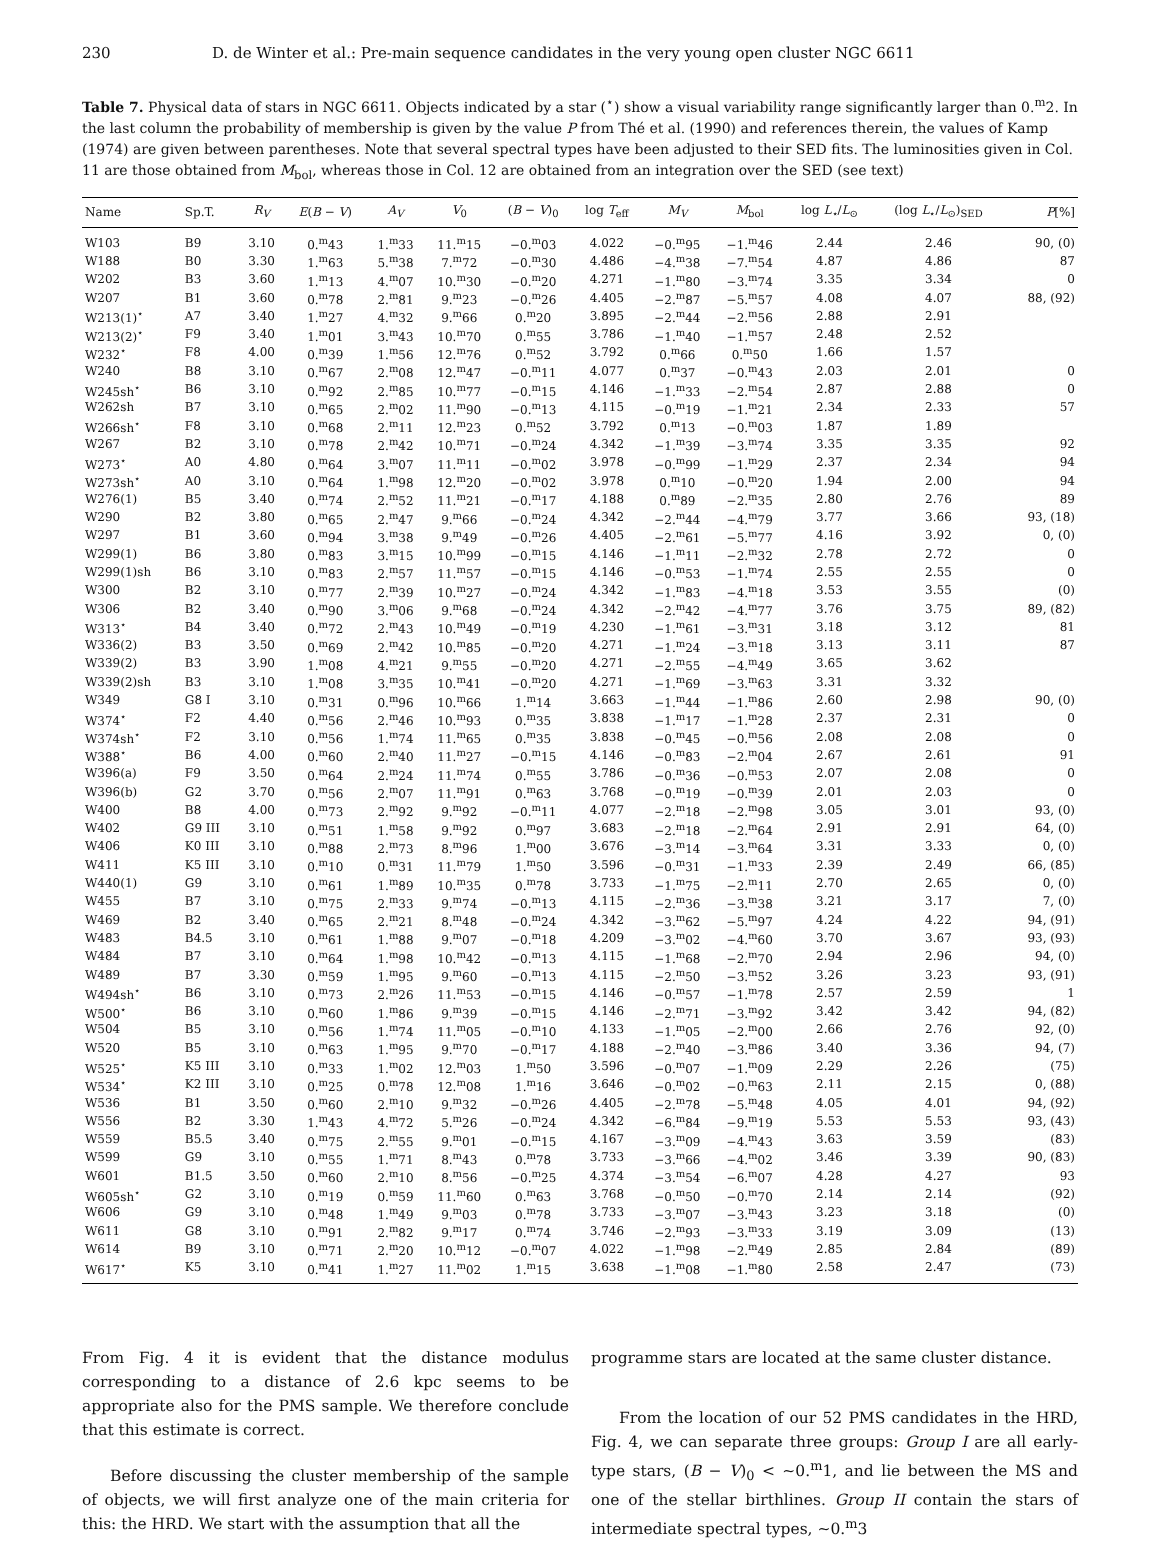230 D. de Winter et al.: Pre-main sequence candidates in the very young open cluster NGC 6611
Table 7. Physical data of stars in NGC 6611. Objects indicated by a star (<sup>⋆</sup>) show a visual variability range significantly larger than 0.<sup>m</sup>2. In the last column the probability of membership is given by the value P from Thé et al. (1990) and references therein, the values of Kamp (1974) are given between parentheses. Note that several spectral types have been adjusted to their SED fits. The luminosities given in Col. 11 are those obtained from M<sub>bol</sub>, whereas those in Col. 12 are obtained from an integration over the SED (see text)
| Name | Sp.T. | R<sub>V</sub> | E ( B − V ) | A<sub>V</sub> | V<sub>0</sub> | ( B − V )<sub>0</sub> | log T<sub>eff</sub> | M<sub>V</sub> | M<sub>bol</sub> | log L<sub>⋆</sub>/ L<sub>⊙</sub> | (log L<sub>⋆</sub>/ L<sub>⊙</sub>)<sub>SED</sub> | P [%] |
| --- | --- | --- | --- | --- | --- | --- | --- | --- | --- | --- | --- | --- |
| W103 | B9 | 3.10 | 0.<sup>m</sup>43 | 1.<sup>m</sup>33 | 11.<sup>m</sup>15 | −0.<sup>m</sup>03 | 4.022 | −0.<sup>m</sup>95 | −1.<sup>m</sup>46 | 2.44 | 2.46 | 90, (0) |
| W188 | B0 | 3.30 | 1.<sup>m</sup>63 | 5.<sup>m</sup>38 | 7.<sup>m</sup>72 | −0.<sup>m</sup>30 | 4.486 | −4.<sup>m</sup>38 | −7.<sup>m</sup>54 | 4.87 | 4.86 | 87 |
| W202 | B3 | 3.60 | 1.<sup>m</sup>13 | 4.<sup>m</sup>07 | 10.<sup>m</sup>30 | −0.<sup>m</sup>20 | 4.271 | −1.<sup>m</sup>80 | −3.<sup>m</sup>74 | 3.35 | 3.34 | 0 |
| W207 | B1 | 3.60 | 0.<sup>m</sup>78 | 2.<sup>m</sup>81 | 9.<sup>m</sup>23 | −0.<sup>m</sup>26 | 4.405 | −2.<sup>m</sup>87 | −5.<sup>m</sup>57 | 4.08 | 4.07 | 88, (92) |
| W213(1)<sup>⋆</sup> | A7 | 3.40 | 1.<sup>m</sup>27 | 4.<sup>m</sup>32 | 9.<sup>m</sup>66 | 0.<sup>m</sup>20 | 3.895 | −2.<sup>m</sup>44 | −2.<sup>m</sup>56 | 2.88 | 2.91 | |
| W213(2)<sup>⋆</sup> | F9 | 3.40 | 1.<sup>m</sup>01 | 3.<sup>m</sup>43 | 10.<sup>m</sup>70 | 0.<sup>m</sup>55 | 3.786 | −1.<sup>m</sup>40 | −1.<sup>m</sup>57 | 2.48 | 2.52 | |
| W232<sup>⋆</sup> | F8 | 4.00 | 0.<sup>m</sup>39 | 1.<sup>m</sup>56 | 12.<sup>m</sup>76 | 0.<sup>m</sup>52 | 3.792 | 0.<sup>m</sup>66 | 0.<sup>m</sup>50 | 1.66 | 1.57 | |
| W240 | B8 | 3.10 | 0.<sup>m</sup>67 | 2.<sup>m</sup>08 | 12.<sup>m</sup>47 | −0.<sup>m</sup>11 | 4.077 | 0.<sup>m</sup>37 | −0.<sup>m</sup>43 | 2.03 | 2.01 | 0 |
| W245sh<sup>⋆</sup> | B6 | 3.10 | 0.<sup>m</sup>92 | 2.<sup>m</sup>85 | 10.<sup>m</sup>77 | −0.<sup>m</sup>15 | 4.146 | −1.<sup>m</sup>33 | −2.<sup>m</sup>54 | 2.87 | 2.88 | 0 |
| W262sh | B7 | 3.10 | 0.<sup>m</sup>65 | 2.<sup>m</sup>02 | 11.<sup>m</sup>90 | −0.<sup>m</sup>13 | 4.115 | −0.<sup>m</sup>19 | −1.<sup>m</sup>21 | 2.34 | 2.33 | 57 |
| W266sh<sup>⋆</sup> | F8 | 3.10 | 0.<sup>m</sup>68 | 2.<sup>m</sup>11 | 12.<sup>m</sup>23 | 0.<sup>m</sup>52 | 3.792 | 0.<sup>m</sup>13 | −0.<sup>m</sup>03 | 1.87 | 1.89 | |
| W267 | B2 | 3.10 | 0.<sup>m</sup>78 | 2.<sup>m</sup>42 | 10.<sup>m</sup>71 | −0.<sup>m</sup>24 | 4.342 | −1.<sup>m</sup>39 | −3.<sup>m</sup>74 | 3.35 | 3.35 | 92 |
| W273<sup>⋆</sup> | A0 | 4.80 | 0.<sup>m</sup>64 | 3.<sup>m</sup>07 | 11.<sup>m</sup>11 | −0.<sup>m</sup>02 | 3.978 | −0.<sup>m</sup>99 | −1.<sup>m</sup>29 | 2.37 | 2.34 | 94 |
| W273sh<sup>⋆</sup> | A0 | 3.10 | 0.<sup>m</sup>64 | 1.<sup>m</sup>98 | 12.<sup>m</sup>20 | −0.<sup>m</sup>02 | 3.978 | 0.<sup>m</sup>10 | −0.<sup>m</sup>20 | 1.94 | 2.00 | 94 |
| W276(1) | B5 | 3.40 | 0.<sup>m</sup>74 | 2.<sup>m</sup>52 | 11.<sup>m</sup>21 | −0.<sup>m</sup>17 | 4.188 | 0.<sup>m</sup>89 | −2.<sup>m</sup>35 | 2.80 | 2.76 | 89 |
| W290 | B2 | 3.80 | 0.<sup>m</sup>65 | 2.<sup>m</sup>47 | 9.<sup>m</sup>66 | −0.<sup>m</sup>24 | 4.342 | −2.<sup>m</sup>44 | −4.<sup>m</sup>79 | 3.77 | 3.66 | 93, (18) |
| W297 | B1 | 3.60 | 0.<sup>m</sup>94 | 3.<sup>m</sup>38 | 9.<sup>m</sup>49 | −0.<sup>m</sup>26 | 4.405 | −2.<sup>m</sup>61 | −5.<sup>m</sup>77 | 4.16 | 3.92 | 0, (0) |
| W299(1) | B6 | 3.80 | 0.<sup>m</sup>83 | 3.<sup>m</sup>15 | 10.<sup>m</sup>99 | −0.<sup>m</sup>15 | 4.146 | −1.<sup>m</sup>11 | −2.<sup>m</sup>32 | 2.78 | 2.72 | 0 |
| W299(1)sh | B6 | 3.10 | 0.<sup>m</sup>83 | 2.<sup>m</sup>57 | 11.<sup>m</sup>57 | −0.<sup>m</sup>15 | 4.146 | −0.<sup>m</sup>53 | −1.<sup>m</sup>74 | 2.55 | 2.55 | 0 |
| W300 | B2 | 3.10 | 0.<sup>m</sup>77 | 2.<sup>m</sup>39 | 10.<sup>m</sup>27 | −0.<sup>m</sup>24 | 4.342 | −1.<sup>m</sup>83 | −4.<sup>m</sup>18 | 3.53 | 3.55 | (0) |
| W306 | B2 | 3.40 | 0.<sup>m</sup>90 | 3.<sup>m</sup>06 | 9.<sup>m</sup>68 | −0.<sup>m</sup>24 | 4.342 | −2.<sup>m</sup>42 | −4.<sup>m</sup>77 | 3.76 | 3.75 | 89, (82) |
| W313<sup>⋆</sup> | B4 | 3.40 | 0.<sup>m</sup>72 | 2.<sup>m</sup>43 | 10.<sup>m</sup>49 | −0.<sup>m</sup>19 | 4.230 | −1.<sup>m</sup>61 | −3.<sup>m</sup>31 | 3.18 | 3.12 | 81 |
| W336(2) | B3 | 3.50 | 0.<sup>m</sup>69 | 2.<sup>m</sup>42 | 10.<sup>m</sup>85 | −0.<sup>m</sup>20 | 4.271 | −1.<sup>m</sup>24 | −3.<sup>m</sup>18 | 3.13 | 3.11 | 87 |
| W339(2) | B3 | 3.90 | 1.<sup>m</sup>08 | 4.<sup>m</sup>21 | 9.<sup>m</sup>55 | −0.<sup>m</sup>20 | 4.271 | −2.<sup>m</sup>55 | −4.<sup>m</sup>49 | 3.65 | 3.62 | |
| W339(2)sh | B3 | 3.10 | 1.<sup>m</sup>08 | 3.<sup>m</sup>35 | 10.<sup>m</sup>41 | −0.<sup>m</sup>20 | 4.271 | −1.<sup>m</sup>69 | −3.<sup>m</sup>63 | 3.31 | 3.32 | |
| W349 | G8 I | 3.10 | 0.<sup>m</sup>31 | 0.<sup>m</sup>96 | 10.<sup>m</sup>66 | 1.<sup>m</sup>14 | 3.663 | −1.<sup>m</sup>44 | −1.<sup>m</sup>86 | 2.60 | 2.98 | 90, (0) |
| W374<sup>⋆</sup> | F2 | 4.40 | 0.<sup>m</sup>56 | 2.<sup>m</sup>46 | 10.<sup>m</sup>93 | 0.<sup>m</sup>35 | 3.838 | −1.<sup>m</sup>17 | −1.<sup>m</sup>28 | 2.37 | 2.31 | 0 |
| W374sh<sup>⋆</sup> | F2 | 3.10 | 0.<sup>m</sup>56 | 1.<sup>m</sup>74 | 11.<sup>m</sup>65 | 0.<sup>m</sup>35 | 3.838 | −0.<sup>m</sup>45 | −0.<sup>m</sup>56 | 2.08 | 2.08 | 0 |
| W388<sup>⋆</sup> | B6 | 4.00 | 0.<sup>m</sup>60 | 2.<sup>m</sup>40 | 11.<sup>m</sup>27 | −0.<sup>m</sup>15 | 4.146 | −0.<sup>m</sup>83 | −2.<sup>m</sup>04 | 2.67 | 2.61 | 91 |
| W396(a) | F9 | 3.50 | 0.<sup>m</sup>64 | 2.<sup>m</sup>24 | 11.<sup>m</sup>74 | 0.<sup>m</sup>55 | 3.786 | −0.<sup>m</sup>36 | −0.<sup>m</sup>53 | 2.07 | 2.08 | 0 |
| W396(b) | G2 | 3.70 | 0.<sup>m</sup>56 | 2.<sup>m</sup>07 | 11.<sup>m</sup>91 | 0.<sup>m</sup>63 | 3.768 | −0.<sup>m</sup>19 | −0.<sup>m</sup>39 | 2.01 | 2.03 | 0 |
| W400 | B8 | 4.00 | 0.<sup>m</sup>73 | 2.<sup>m</sup>92 | 9.<sup>m</sup>92 | −0.<sup>m</sup>11 | 4.077 | −2.<sup>m</sup>18 | −2.<sup>m</sup>98 | 3.05 | 3.01 | 93, (0) |
| W402 | G9 III | 3.10 | 0.<sup>m</sup>51 | 1.<sup>m</sup>58 | 9.<sup>m</sup>92 | 0.<sup>m</sup>97 | 3.683 | −2.<sup>m</sup>18 | −2.<sup>m</sup>64 | 2.91 | 2.91 | 64, (0) |
| W406 | K0 III | 3.10 | 0.<sup>m</sup>88 | 2.<sup>m</sup>73 | 8.<sup>m</sup>96 | 1.<sup>m</sup>00 | 3.676 | −3.<sup>m</sup>14 | −3.<sup>m</sup>64 | 3.31 | 3.33 | 0, (0) |
| W411 | K5 III | 3.10 | 0.<sup>m</sup>10 | 0.<sup>m</sup>31 | 11.<sup>m</sup>79 | 1.<sup>m</sup>50 | 3.596 | −0.<sup>m</sup>31 | −1.<sup>m</sup>33 | 2.39 | 2.49 | 66, (85) |
| W440(1) | G9 | 3.10 | 0.<sup>m</sup>61 | 1.<sup>m</sup>89 | 10.<sup>m</sup>35 | 0.<sup>m</sup>78 | 3.733 | −1.<sup>m</sup>75 | −2.<sup>m</sup>11 | 2.70 | 2.65 | 0, (0) |
| W455 | B7 | 3.10 | 0.<sup>m</sup>75 | 2.<sup>m</sup>33 | 9.<sup>m</sup>74 | −0.<sup>m</sup>13 | 4.115 | −2.<sup>m</sup>36 | −3.<sup>m</sup>38 | 3.21 | 3.17 | 7, (0) |
| W469 | B2 | 3.40 | 0.<sup>m</sup>65 | 2.<sup>m</sup>21 | 8.<sup>m</sup>48 | −0.<sup>m</sup>24 | 4.342 | −3.<sup>m</sup>62 | −5.<sup>m</sup>97 | 4.24 | 4.22 | 94, (91) |
| W483 | B4.5 | 3.10 | 0.<sup>m</sup>61 | 1.<sup>m</sup>88 | 9.<sup>m</sup>07 | −0.<sup>m</sup>18 | 4.209 | −3.<sup>m</sup>02 | −4.<sup>m</sup>60 | 3.70 | 3.67 | 93, (93) |
| W484 | B7 | 3.10 | 0.<sup>m</sup>64 | 1.<sup>m</sup>98 | 10.<sup>m</sup>42 | −0.<sup>m</sup>13 | 4.115 | −1.<sup>m</sup>68 | −2.<sup>m</sup>70 | 2.94 | 2.96 | 94, (0) |
| W489 | B7 | 3.30 | 0.<sup>m</sup>59 | 1.<sup>m</sup>95 | 9.<sup>m</sup>60 | −0.<sup>m</sup>13 | 4.115 | −2.<sup>m</sup>50 | −3.<sup>m</sup>52 | 3.26 | 3.23 | 93, (91) |
| W494sh<sup>⋆</sup> | B6 | 3.10 | 0.<sup>m</sup>73 | 2.<sup>m</sup>26 | 11.<sup>m</sup>53 | −0.<sup>m</sup>15 | 4.146 | −0.<sup>m</sup>57 | −1.<sup>m</sup>78 | 2.57 | 2.59 | 1 |
| W500<sup>⋆</sup> | B6 | 3.10 | 0.<sup>m</sup>60 | 1.<sup>m</sup>86 | 9.<sup>m</sup>39 | −0.<sup>m</sup>15 | 4.146 | −2.<sup>m</sup>71 | −3.<sup>m</sup>92 | 3.42 | 3.42 | 94, (82) |
| W504 | B5 | 3.10 | 0.<sup>m</sup>56 | 1.<sup>m</sup>74 | 11.<sup>m</sup>05 | −0.<sup>m</sup>10 | 4.133 | −1.<sup>m</sup>05 | −2.<sup>m</sup>00 | 2.66 | 2.76 | 92, (0) |
| W520 | B5 | 3.10 | 0.<sup>m</sup>63 | 1.<sup>m</sup>95 | 9.<sup>m</sup>70 | −0.<sup>m</sup>17 | 4.188 | −2.<sup>m</sup>40 | −3.<sup>m</sup>86 | 3.40 | 3.36 | 94, (7) |
| W525<sup>⋆</sup> | K5 III | 3.10 | 0.<sup>m</sup>33 | 1.<sup>m</sup>02 | 12.<sup>m</sup>03 | 1.<sup>m</sup>50 | 3.596 | −0.<sup>m</sup>07 | −1.<sup>m</sup>09 | 2.29 | 2.26 | (75) |
| W534<sup>⋆</sup> | K2 III | 3.10 | 0.<sup>m</sup>25 | 0.<sup>m</sup>78 | 12.<sup>m</sup>08 | 1.<sup>m</sup>16 | 3.646 | −0.<sup>m</sup>02 | −0.<sup>m</sup>63 | 2.11 | 2.15 | 0, (88) |
| W536 | B1 | 3.50 | 0.<sup>m</sup>60 | 2.<sup>m</sup>10 | 9.<sup>m</sup>32 | −0.<sup>m</sup>26 | 4.405 | −2.<sup>m</sup>78 | −5.<sup>m</sup>48 | 4.05 | 4.01 | 94, (92) |
| W556 | B2 | 3.30 | 1.<sup>m</sup>43 | 4.<sup>m</sup>72 | 5.<sup>m</sup>26 | −0.<sup>m</sup>24 | 4.342 | −6.<sup>m</sup>84 | −9.<sup>m</sup>19 | 5.53 | 5.53 | 93, (43) |
| W559 | B5.5 | 3.40 | 0.<sup>m</sup>75 | 2.<sup>m</sup>55 | 9.<sup>m</sup>01 | −0.<sup>m</sup>15 | 4.167 | −3.<sup>m</sup>09 | −4.<sup>m</sup>43 | 3.63 | 3.59 | (83) |
| W599 | G9 | 3.10 | 0.<sup>m</sup>55 | 1.<sup>m</sup>71 | 8.<sup>m</sup>43 | 0.<sup>m</sup>78 | 3.733 | −3.<sup>m</sup>66 | −4.<sup>m</sup>02 | 3.46 | 3.39 | 90, (83) |
| W601 | B1.5 | 3.50 | 0.<sup>m</sup>60 | 2.<sup>m</sup>10 | 8.<sup>m</sup>56 | −0.<sup>m</sup>25 | 4.374 | −3.<sup>m</sup>54 | −6.<sup>m</sup>07 | 4.28 | 4.27 | 93 |
| W605sh<sup>⋆</sup> | G2 | 3.10 | 0.<sup>m</sup>19 | 0.<sup>m</sup>59 | 11.<sup>m</sup>60 | 0.<sup>m</sup>63 | 3.768 | −0.<sup>m</sup>50 | −0.<sup>m</sup>70 | 2.14 | 2.14 | (92) |
| W606 | G9 | 3.10 | 0.<sup>m</sup>48 | 1.<sup>m</sup>49 | 9.<sup>m</sup>03 | 0.<sup>m</sup>78 | 3.733 | −3.<sup>m</sup>07 | −3.<sup>m</sup>43 | 3.23 | 3.18 | (0) |
| W611 | G8 | 3.10 | 0.<sup>m</sup>91 | 2.<sup>m</sup>82 | 9.<sup>m</sup>17 | 0.<sup>m</sup>74 | 3.746 | −2.<sup>m</sup>93 | −3.<sup>m</sup>33 | 3.19 | 3.09 | (13) |
| W614 | B9 | 3.10 | 0.<sup>m</sup>71 | 2.<sup>m</sup>20 | 10.<sup>m</sup>12 | −0.<sup>m</sup>07 | 4.022 | −1.<sup>m</sup>98 | −2.<sup>m</sup>49 | 2.85 | 2.84 | (89) |
| W617<sup>⋆</sup> | K5 | 3.10 | 0.<sup>m</sup>41 | 1.<sup>m</sup>27 | 11.<sup>m</sup>02 | 1.<sup>m</sup>15 | 3.638 | −1.<sup>m</sup>08 | −1.<sup>m</sup>80 | 2.58 | 2.47 | (73) |
From Fig. 4 it is evident that the distance modulus corresponding to a distance of 2.6 kpc seems to be appropriate also for the PMS sample. We therefore conclude that this estimate is correct.
Before discussing the cluster membership of the sample of objects, we will first analyze one of the main criteria for this: the HRD. We start with the assumption that all the
programme stars are located at the same cluster distance.
From the location of our 52 PMS candidates in the HRD, Fig. 4, we can separate three groups: Group I are all early-type stars, (B − V)<sub>0</sub> < ∼0.<sup>m</sup>1, and lie between the MS and one of the stellar birthlines. Group II contain the stars of intermediate spectral types, ∼0.<sup>m</sup>3